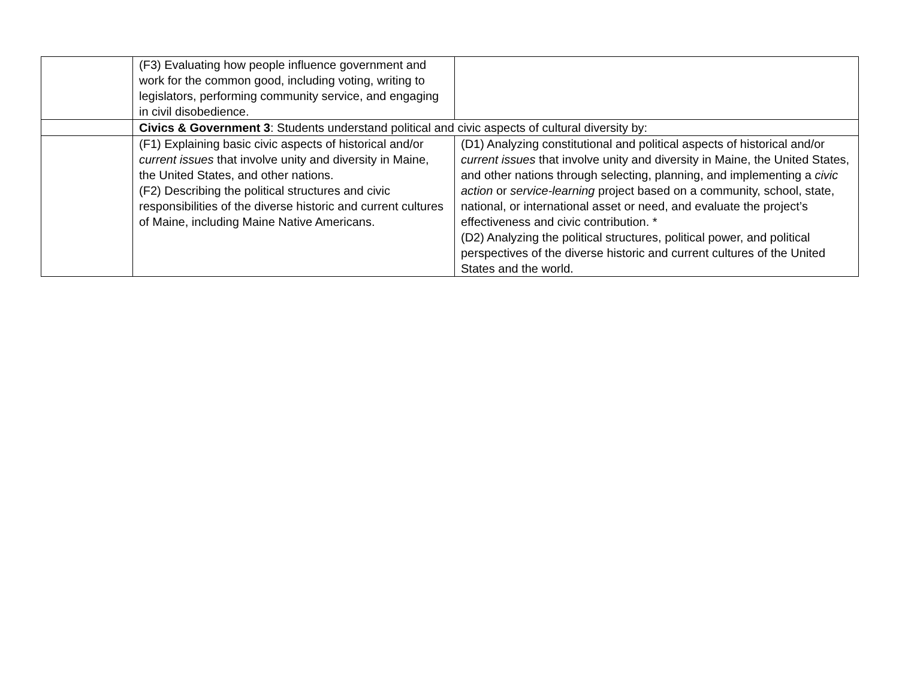| | (F3) Evaluating how people influence government and work for the common good, including voting, writing to legislators, performing community service, and engaging in civil disobedience. | |
| | Civics & Government 3 : Students understand political and civic aspects of cultural diversity by: | |
| | (F1) Explaining basic civic aspects of historical and/or current issues that involve unity and diversity in Maine, the United States, and other nations. (F2) Describing the political structures and civic responsibilities of the diverse historic and current cultures of Maine, including Maine Native Americans. | (D1) Analyzing constitutional and political aspects of historical and/or current issues that involve unity and diversity in Maine, the United States, and other nations through selecting, planning, and implementing a civic action or service-learning project based on a community, school, state, national, or international asset or need, and evaluate the project’s effectiveness and civic contribution. * (D2) Analyzing the political structures, political power, and political perspectives of the diverse historic and current cultures of the United States and the world. |